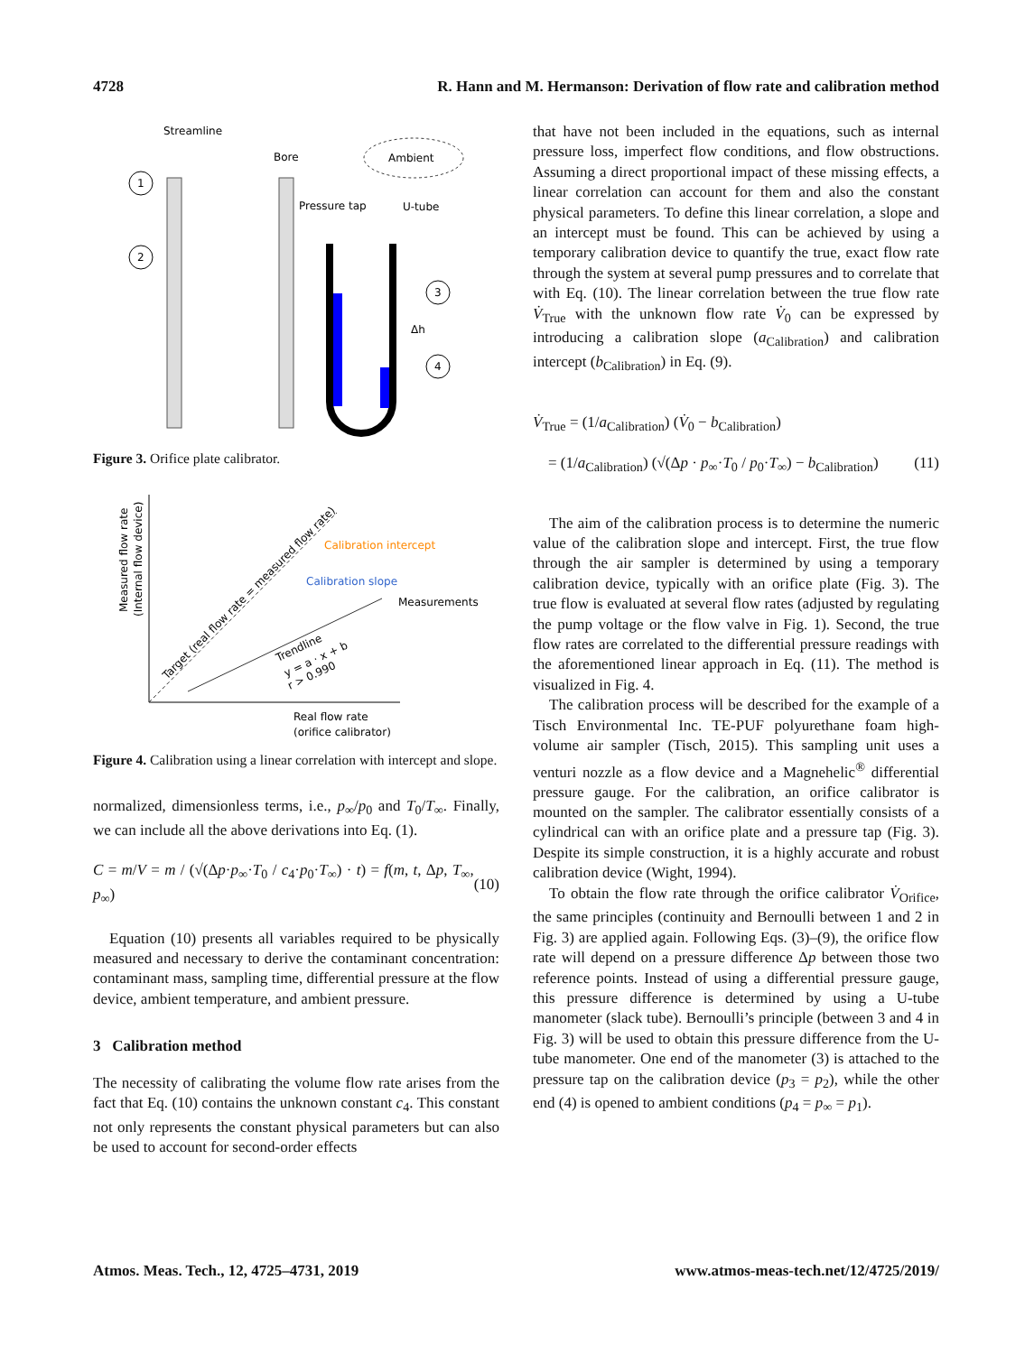4728 R. Hann and M. Hermanson: Derivation of flow rate and calibration method
Streamline
Bore
Ambient
1
2
Pressure tap
U-tube
3
4
Δh
Figure 3. Orifice plate calibrator.
Measured flow rate
(Internal flow device)
Calibration intercept
Calibration slope
Measurements
Target (real flow rate = measured flow rate)
Trendline
y = a · x + b
r > 0.990
Real flow rate
(orifice calibrator)
Figure 4. Calibration using a linear correlation with intercept and slope.
normalized, dimensionless terms, i.e., p<sub>∞</sub>/p<sub>0</sub> and T<sub>0</sub>/T<sub>∞</sub>. Finally, we can include all the above derivations into Eq. (1).
C = m/V = m / (√(Δp·p<sub>∞</sub>·T<sub>0</sub> / c<sub>4</sub>·p<sub>0</sub>·T<sub>∞</sub>) · t) = f(m, t, Δp, T<sub>∞</sub>, p<sub>∞</sub>) (10)
Equation (10) presents all variables required to be physically measured and necessary to derive the contaminant concentration: contaminant mass, sampling time, differential pressure at the flow device, ambient temperature, and ambient pressure.
3 Calibration method
The necessity of calibrating the volume flow rate arises from the fact that Eq. (10) contains the unknown constant c<sub>4</sub>. This constant not only represents the constant physical parameters but can also be used to account for second-order effects
that have not been included in the equations, such as internal pressure loss, imperfect flow conditions, and flow obstructions. Assuming a direct proportional impact of these missing effects, a linear correlation can account for them and also the constant physical parameters. To define this linear correlation, a slope and an intercept must be found. This can be achieved by using a temporary calibration device to quantify the true, exact flow rate through the system at several pump pressures and to correlate that with Eq. (10). The linear correlation between the true flow rate V̇<sub>True</sub> with the unknown flow rate V̇<sub>0</sub> can be expressed by introducing a calibration slope (a<sub>Calibration</sub>) and calibration intercept (b<sub>Calibration</sub>) in Eq. (9).
V̇<sub>True</sub> = (1/a<sub>Calibration</sub>) (V̇<sub>0</sub> − b<sub>Calibration</sub>)
= (1/a<sub>Calibration</sub>) (√(Δp · p<sub>∞</sub>·T<sub>0</sub> / p<sub>0</sub>·T<sub>∞</sub>) − b<sub>Calibration</sub>) (11)
The aim of the calibration process is to determine the numeric value of the calibration slope and intercept. First, the true flow through the air sampler is determined by using a temporary calibration device, typically with an orifice plate (Fig. 3). The true flow is evaluated at several flow rates (adjusted by regulating the pump voltage or the flow valve in Fig. 1). Second, the true flow rates are correlated to the differential pressure readings with the aforementioned linear approach in Eq. (11). The method is visualized in Fig. 4.
The calibration process will be described for the example of a Tisch Environmental Inc. TE-PUF polyurethane foam high-volume air sampler (Tisch, 2015). This sampling unit uses a venturi nozzle as a flow device and a Magnehelic<sup>®</sup> differential pressure gauge. For the calibration, an orifice calibrator is mounted on the sampler. The calibrator essentially consists of a cylindrical can with an orifice plate and a pressure tap (Fig. 3). Despite its simple construction, it is a highly accurate and robust calibration device (Wight, 1994).
To obtain the flow rate through the orifice calibrator V̇<sub>Orifice</sub>, the same principles (continuity and Bernoulli between 1 and 2 in Fig. 3) are applied again. Following Eqs. (3)–(9), the orifice flow rate will depend on a pressure difference Δp between those two reference points. Instead of using a differential pressure gauge, this pressure difference is determined by using a U-tube manometer (slack tube). Bernoulli’s principle (between 3 and 4 in Fig. 3) will be used to obtain this pressure difference from the U-tube manometer. One end of the manometer (3) is attached to the pressure tap on the calibration device (p<sub>3</sub> = p<sub>2</sub>), while the other end (4) is opened to ambient conditions (p<sub>4</sub> = p<sub>∞</sub> = p<sub>1</sub>).
Atmos. Meas. Tech., 12, 4725–4731, 2019 www.atmos-meas-tech.net/12/4725/2019/